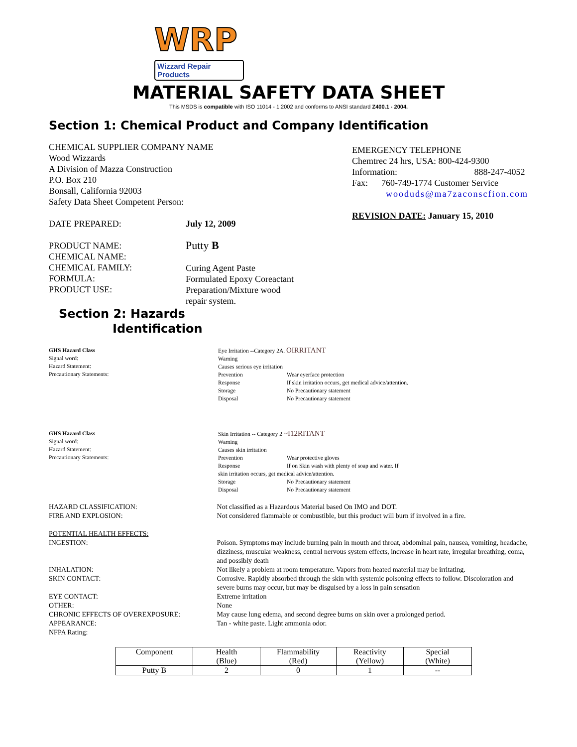WRP
Wizzard Repair Products
MATERIAL SAFETY DATA SHEET
This MSDS is compatible with ISO 11014 - 1:2002 and conforms to ANSI standard Z400.1 - 2004.
Section 1: Chemical Product and Company Identification
CHEMICAL SUPPLIER COMPANY NAME
Wood Wizzards
A Division of Mazza Construction
P.O. Box 210
Bonsall, California 92003
Safety Data Sheet Competent Person:
DATE PREPARED: July 12, 2009
PRODUCT NAME:
CHEMICAL NAME:
CHEMICAL FAMILY:
FORMULA:
PRODUCT USE:
Putty B
Curing Agent Paste
Formulated Epoxy Coreactant
Preparation/Mixture wood
repair system.
EMERGENCY TELEPHONE
Chemtrec 24 hrs, USA: 800-424-9300
Information: 888-247-4052
Fax: 760-749-1774 Customer Service
wooduds@ma7zaconscfion.com
REVISION DATE: January 15, 2010
Section 2: Hazards
Identification
GHS Hazard Class
Signal word:
Hazard Statement:
Precautionary Statements:
Eye Irritation --Category 2A. OIRRITANT
Warning
Causes serious eye irritation
Prevention
Response
Storage
Disposal
Wear eyerface protection
If skin irritation occurs, get medical advice/attention.
No Precautionary statement
No Precautionary statement
GHS Hazard Class
Signal word:
Hazard Statement:
Precautionary Statements:
Skin Irritation -- Category 2 ~I12RITANT
Warning
Causes skin irritation
Prevention
Response
Wear protective gloves
If on Skin wash with plenty of soap and water. If
skin irritation occurs, get medical advice/attention.
Storage
Disposal
No Precautionary statement
No Precautionary statement
HAZARD CLASSIFICATION:
FIRE AND EXPLOSION:
POTENTIAL HEALTH EFFECTS:
INGESTION:
INHALATION:
SKIN CONTACT:
EYE CONTACT:
OTHER:
CHRONIC EFFECTS OF OVEREXPOSURE:
APPEARANCE:
NFPA Rating:
Not classified as a Hazardous Material based On IMO and DOT.
Not considered flammable or combustible, but this product will burn if involved in a fire.
Poison. Symptoms may include burning pain in mouth and throat, abdominal pain, nausea, vomiting, headache, dizziness, muscular weakness, central nervous system effects, increase in heart rate, irregular breathing, coma, and possibly death
Not likely a problem at room temperature. Vapors from heated material may be irritating.
Corrosive. Rapidly absorbed through the skin with systemic poisoning effects to follow. Discoloration and severe burns may occur, but may be disguised by a loss in pain sensation
Extreme irritation
None
May cause lung edema, and second degree burns on skin over a prolonged period.
Tan - white paste. Light ammonia odor.
| Component | Health (Blue) | Flammability (Red) | Reactivity (Yellow) | Special (White) |
| --- | --- | --- | --- | --- |
| Putty B | 2 | 0 | 1 | -- |